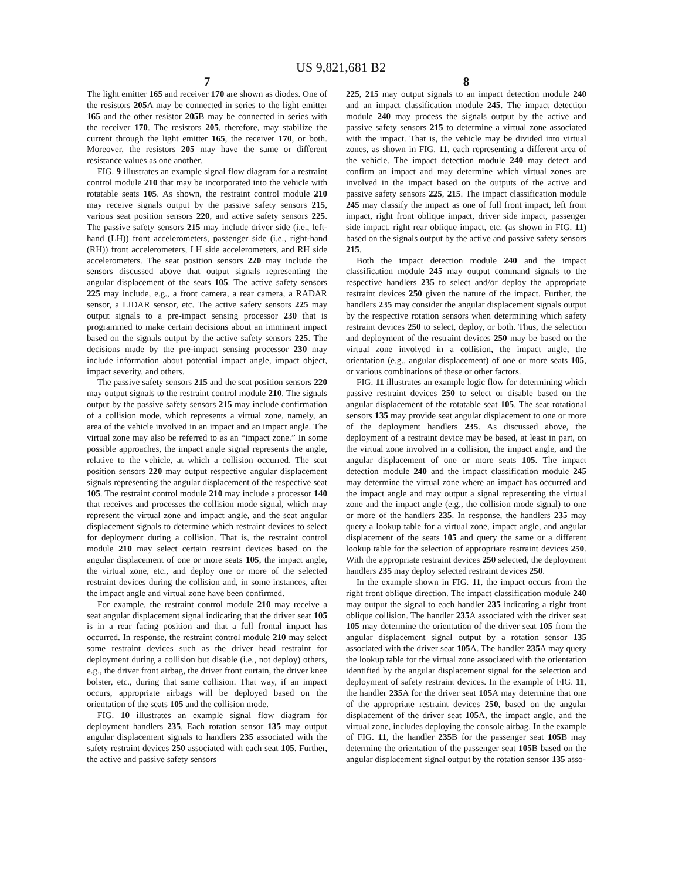US 9,821,681 B2
7
The light emitter 165 and receiver 170 are shown as diodes. One of the resistors 205 A may be connected in series to the light emitter 165 and the other resistor 205 B may be connected in series with the receiver 170. The resistors 205, therefore, may stabilize the current through the light emitter 165, the receiver 170, or both. Moreover, the resistors 205 may have the same or different resistance values as one another.
FIG. 9 illustrates an example signal flow diagram for a restraint control module 210 that may be incorporated into the vehicle with rotatable seats 105. As shown, the restraint control module 210 may receive signals output by the passive safety sensors 215, various seat position sensors 220, and active safety sensors 225. The passive safety sensors 215 may include driver side (i.e., left-hand (LH)) front accelerometers, passenger side (i.e., right-hand (RH)) front accelerometers, LH side accelerometers, and RH side accelerometers. The seat position sensors 220 may include the sensors discussed above that output signals representing the angular displacement of the seats 105. The active safety sensors 225 may include, e.g., a front camera, a rear camera, a RADAR sensor, a LIDAR sensor, etc. The active safety sensors 225 may output signals to a pre-impact sensing processor 230 that is programmed to make certain decisions about an imminent impact based on the signals output by the active safety sensors 225. The decisions made by the pre-impact sensing processor 230 may include information about potential impact angle, impact object, impact severity, and others.
The passive safety sensors 215 and the seat position sensors 220 may output signals to the restraint control module 210. The signals output by the passive safety sensors 215 may include confirmation of a collision mode, which represents a virtual zone, namely, an area of the vehicle involved in an impact and an impact angle. The virtual zone may also be referred to as an “impact zone.” In some possible approaches, the impact angle signal represents the angle, relative to the vehicle, at which a collision occurred. The seat position sensors 220 may output respective angular displacement signals representing the angular displacement of the respective seat 105. The restraint control module 210 may include a processor 140 that receives and processes the collision mode signal, which may represent the virtual zone and impact angle, and the seat angular displacement signals to determine which restraint devices to select for deployment during a collision. That is, the restraint control module 210 may select certain restraint devices based on the angular displacement of one or more seats 105, the impact angle, the virtual zone, etc., and deploy one or more of the selected restraint devices during the collision and, in some instances, after the impact angle and virtual zone have been confirmed.
For example, the restraint control module 210 may receive a seat angular displacement signal indicating that the driver seat 105 is in a rear facing position and that a full frontal impact has occurred. In response, the restraint control module 210 may select some restraint devices such as the driver head restraint for deployment during a collision but disable (i.e., not deploy) others, e.g., the driver front airbag, the driver front curtain, the driver knee bolster, etc., during that same collision. That way, if an impact occurs, appropriate airbags will be deployed based on the orientation of the seats 105 and the collision mode.
FIG. 10 illustrates an example signal flow diagram for deployment handlers 235. Each rotation sensor 135 may output angular displacement signals to handlers 235 associated with the safety restraint devices 250 associated with each seat 105. Further, the active and passive safety sensors
8
225, 215 may output signals to an impact detection module 240 and an impact classification module 245. The impact detection module 240 may process the signals output by the active and passive safety sensors 215 to determine a virtual zone associated with the impact. That is, the vehicle may be divided into virtual zones, as shown in FIG. 11, each representing a different area of the vehicle. The impact detection module 240 may detect and confirm an impact and may determine which virtual zones are involved in the impact based on the outputs of the active and passive safety sensors 225, 215. The impact classification module 245 may classify the impact as one of full front impact, left front impact, right front oblique impact, driver side impact, passenger side impact, right rear oblique impact, etc. (as shown in FIG. 11) based on the signals output by the active and passive safety sensors 215.
Both the impact detection module 240 and the impact classification module 245 may output command signals to the respective handlers 235 to select and/or deploy the appropriate restraint devices 250 given the nature of the impact. Further, the handlers 235 may consider the angular displacement signals output by the respective rotation sensors when determining which safety restraint devices 250 to select, deploy, or both. Thus, the selection and deployment of the restraint devices 250 may be based on the virtual zone involved in a collision, the impact angle, the orientation (e.g., angular displacement) of one or more seats 105, or various combinations of these or other factors.
FIG. 11 illustrates an example logic flow for determining which passive restraint devices 250 to select or disable based on the angular displacement of the rotatable seat 105. The seat rotational sensors 135 may provide seat angular displacement to one or more of the deployment handlers 235. As discussed above, the deployment of a restraint device may be based, at least in part, on the virtual zone involved in a collision, the impact angle, and the angular displacement of one or more seats 105. The impact detection module 240 and the impact classification module 245 may determine the virtual zone where an impact has occurred and the impact angle and may output a signal representing the virtual zone and the impact angle (e.g., the collision mode signal) to one or more of the handlers 235. In response, the handlers 235 may query a lookup table for a virtual zone, impact angle, and angular displacement of the seats 105 and query the same or a different lookup table for the selection of appropriate restraint devices 250. With the appropriate restraint devices 250 selected, the deployment handlers 235 may deploy selected restraint devices 250.
In the example shown in FIG. 11, the impact occurs from the right front oblique direction. The impact classification module 240 may output the signal to each handler 235 indicating a right front oblique collision. The handler 235 A associated with the driver seat 105 may determine the orientation of the driver seat 105 from the angular displacement signal output by a rotation sensor 135 associated with the driver seat 105 A. The handler 235 A may query the lookup table for the virtual zone associated with the orientation identified by the angular displacement signal for the selection and deployment of safety restraint devices. In the example of FIG. 11, the handler 235 A for the driver seat 105 A may determine that one of the appropriate restraint devices 250, based on the angular displacement of the driver seat 105 A, the impact angle, and the virtual zone, includes deploying the console airbag. In the example of FIG. 11, the handler 235 B for the passenger seat 105 B may determine the orientation of the passenger seat 105 B based on the angular displacement signal output by the rotation sensor 135 asso-